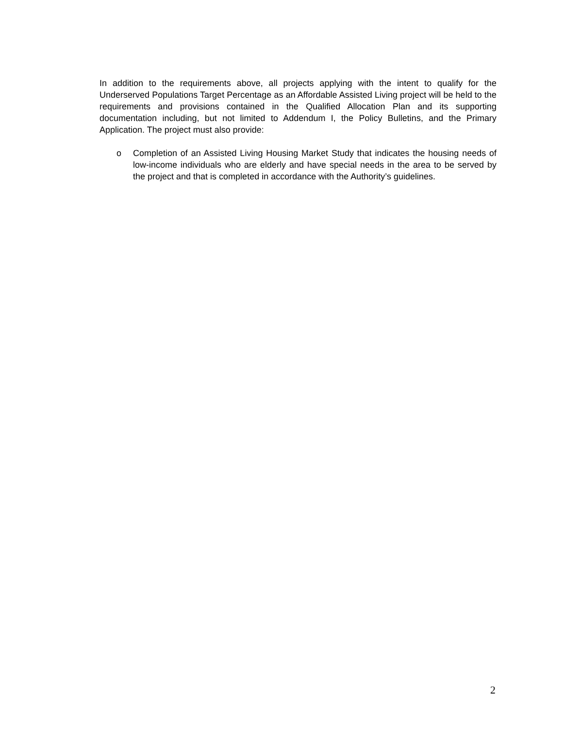In addition to the requirements above, all projects applying with the intent to qualify for the Underserved Populations Target Percentage as an Affordable Assisted Living project will be held to the requirements and provisions contained in the Qualified Allocation Plan and its supporting documentation including, but not limited to Addendum I, the Policy Bulletins, and the Primary Application. The project must also provide:
o Completion of an Assisted Living Housing Market Study that indicates the housing needs of low-income individuals who are elderly and have special needs in the area to be served by the project and that is completed in accordance with the Authority’s guidelines.
2